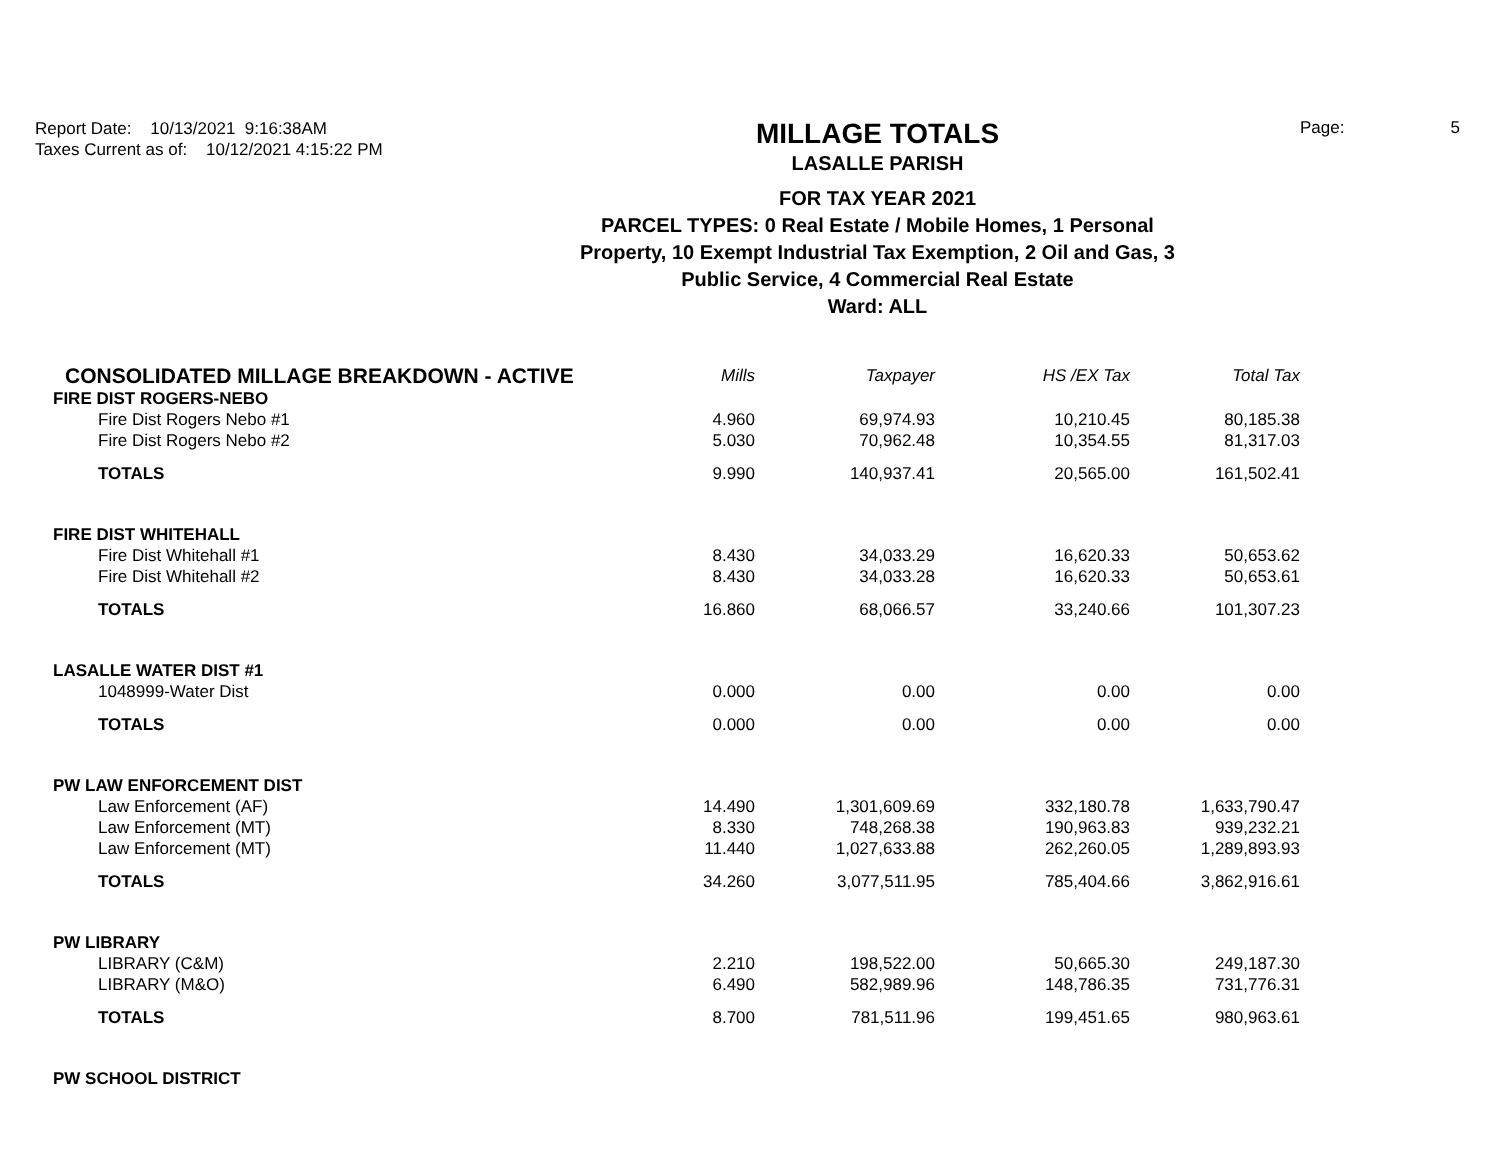Report Date: 10/13/2021 9:16:38AM
Taxes Current as of: 10/12/2021 4:15:22 PM
MILLAGE TOTALS
LASALLE PARISH
FOR TAX YEAR 2021
PARCEL TYPES: 0 Real Estate / Mobile Homes, 1 Personal
Property, 10 Exempt Industrial Tax Exemption, 2 Oil and Gas, 3
Public Service, 4 Commercial Real Estate
Ward: ALL
Page: 5
| CONSOLIDATED MILLAGE BREAKDOWN - ACTIVE | Mills | Taxpayer | HS /EX Tax | Total Tax |
| --- | --- | --- | --- | --- |
| FIRE DIST ROGERS-NEBO | | | | |
| Fire Dist Rogers Nebo #1 | 4.960 | 69,974.93 | 10,210.45 | 80,185.38 |
| Fire Dist Rogers Nebo #2 | 5.030 | 70,962.48 | 10,354.55 | 81,317.03 |
| TOTALS | 9.990 | 140,937.41 | 20,565.00 | 161,502.41 |
| FIRE DIST WHITEHALL | | | | |
| Fire Dist Whitehall #1 | 8.430 | 34,033.29 | 16,620.33 | 50,653.62 |
| Fire Dist Whitehall #2 | 8.430 | 34,033.28 | 16,620.33 | 50,653.61 |
| TOTALS | 16.860 | 68,066.57 | 33,240.66 | 101,307.23 |
| LASALLE WATER DIST #1 | | | | |
| 1048999-Water Dist | 0.000 | 0.00 | 0.00 | 0.00 |
| TOTALS | 0.000 | 0.00 | 0.00 | 0.00 |
| PW LAW ENFORCEMENT DIST | | | | |
| Law Enforcement (AF) | 14.490 | 1,301,609.69 | 332,180.78 | 1,633,790.47 |
| Law Enforcement (MT) | 8.330 | 748,268.38 | 190,963.83 | 939,232.21 |
| Law Enforcement (MT) | 11.440 | 1,027,633.88 | 262,260.05 | 1,289,893.93 |
| TOTALS | 34.260 | 3,077,511.95 | 785,404.66 | 3,862,916.61 |
| PW LIBRARY | | | | |
| LIBRARY (C&M) | 2.210 | 198,522.00 | 50,665.30 | 249,187.30 |
| LIBRARY (M&O) | 6.490 | 582,989.96 | 148,786.35 | 731,776.31 |
| TOTALS | 8.700 | 781,511.96 | 199,451.65 | 980,963.61 |
| PW SCHOOL DISTRICT | | | | |